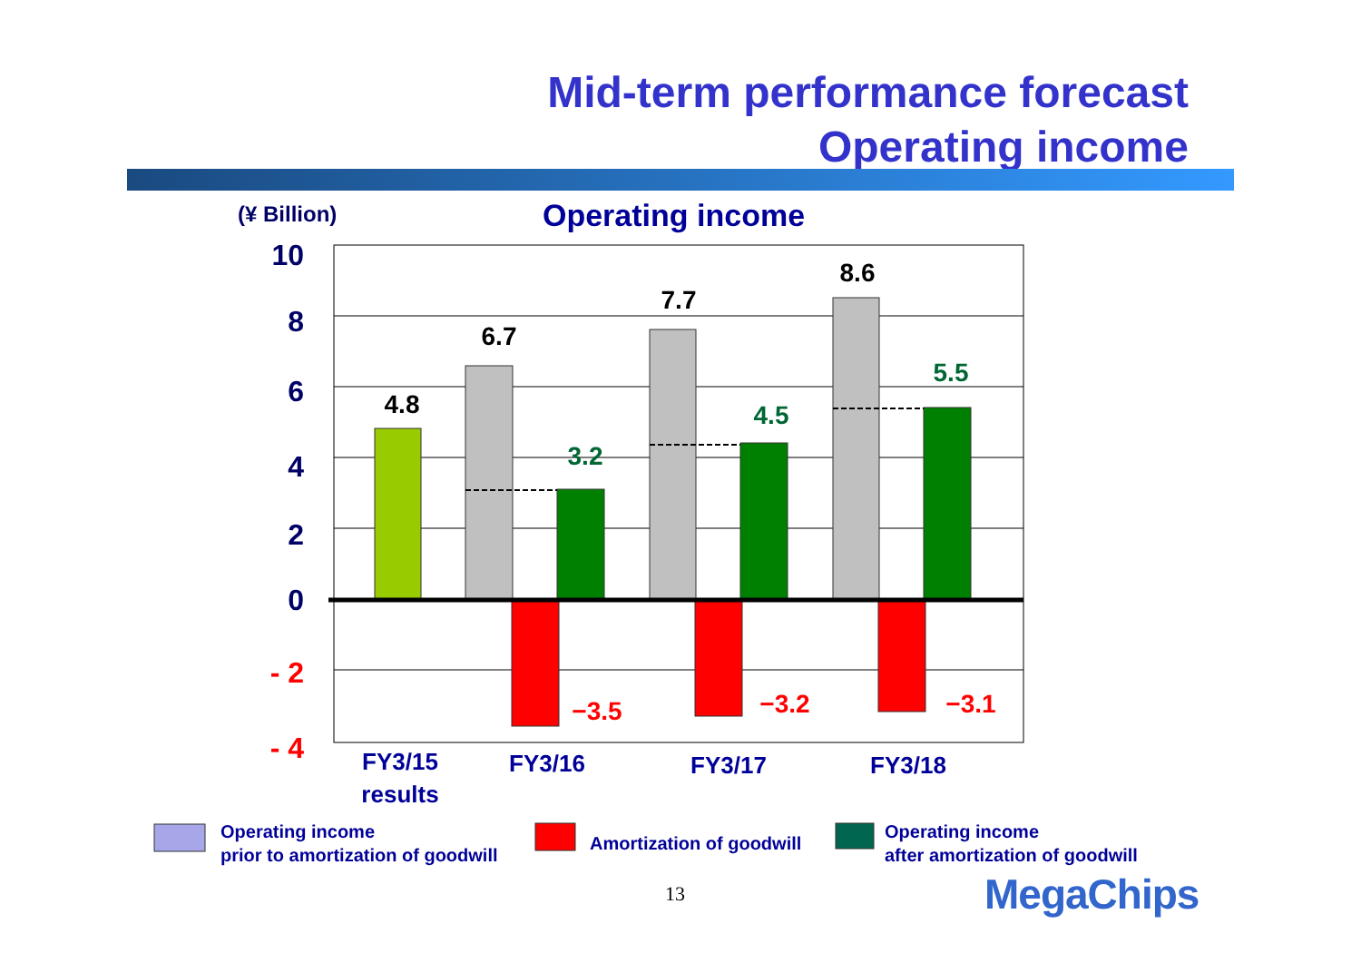Mid-term performance forecast
Operating income
(¥ Billion) Operating income
10
8
6
4
2
0
- 2
- 4
4.8
6.7
7.7
8.6
3.2
4.5
5.5
−3.5
−3.2
−3.1
FY3/15
results
FY3/16
FY3/17
FY3/18
Operating income
prior to amortization of goodwill
Amortization of goodwill
Operating income
after amortization of goodwill
13 MegaChips